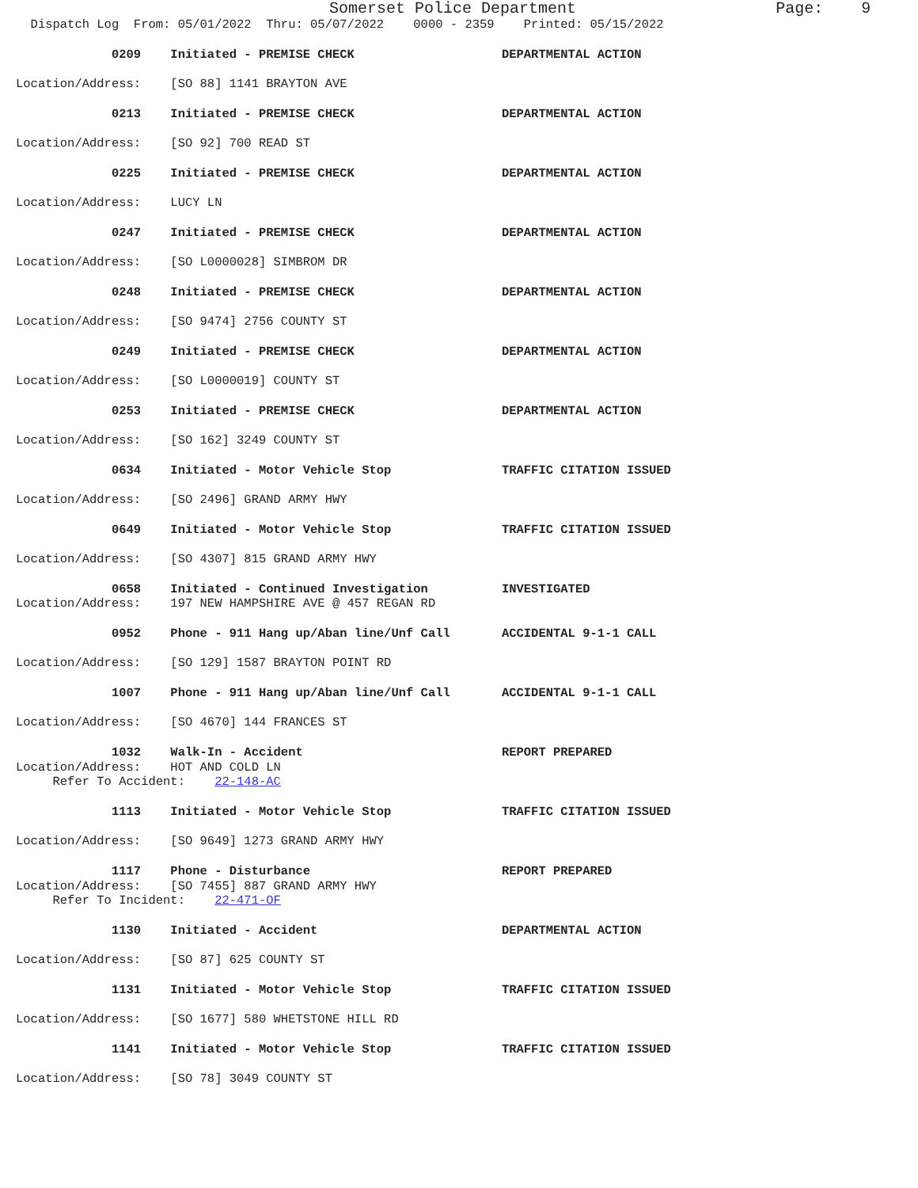Somerset Police Department                     Page:    9
  Dispatch Log  From: 05/01/2022  Thru: 05/07/2022    0000 - 2359    Printed: 05/15/2022

             0209    Initiated - PREMISE CHECK                    DEPARTMENTAL ACTION

Location/Address:    [SO 88] 1141 BRAYTON AVE

             0213    Initiated - PREMISE CHECK                    DEPARTMENTAL ACTION

Location/Address:    [SO 92] 700 READ ST

             0225    Initiated - PREMISE CHECK                    DEPARTMENTAL ACTION

Location/Address:    LUCY LN

             0247    Initiated - PREMISE CHECK                    DEPARTMENTAL ACTION

Location/Address:    [SO L0000028] SIMBROM DR

             0248    Initiated - PREMISE CHECK                    DEPARTMENTAL ACTION

Location/Address:    [SO 9474] 2756 COUNTY ST

             0249    Initiated - PREMISE CHECK                    DEPARTMENTAL ACTION

Location/Address:    [SO L0000019] COUNTY ST

             0253    Initiated - PREMISE CHECK                    DEPARTMENTAL ACTION

Location/Address:    [SO 162] 3249 COUNTY ST

             0634    Initiated - Motor Vehicle Stop               TRAFFIC CITATION ISSUED

Location/Address:    [SO 2496] GRAND ARMY HWY

             0649    Initiated - Motor Vehicle Stop               TRAFFIC CITATION ISSUED

Location/Address:    [SO 4307] 815 GRAND ARMY HWY

             0658    Initiated - Continued Investigation          INVESTIGATED
Location/Address:    197 NEW HAMPSHIRE AVE @ 457 REGAN RD

             0952    Phone - 911 Hang up/Aban line/Unf Call       ACCIDENTAL 9-1-1 CALL

Location/Address:    [SO 129] 1587 BRAYTON POINT RD

             1007    Phone - 911 Hang up/Aban line/Unf Call       ACCIDENTAL 9-1-1 CALL

Location/Address:    [SO 4670] 144 FRANCES ST

             1032    Walk-In - Accident                           REPORT PREPARED
Location/Address:    HOT AND COLD LN
     Refer To Accident:    22-148-AC

             1113    Initiated - Motor Vehicle Stop               TRAFFIC CITATION ISSUED

Location/Address:    [SO 9649] 1273 GRAND ARMY HWY

             1117    Phone - Disturbance                          REPORT PREPARED
Location/Address:    [SO 7455] 887 GRAND ARMY HWY
     Refer To Incident:    22-471-OF

             1130    Initiated - Accident                         DEPARTMENTAL ACTION

Location/Address:    [SO 87] 625 COUNTY ST

             1131    Initiated - Motor Vehicle Stop               TRAFFIC CITATION ISSUED

Location/Address:    [SO 1677] 580 WHETSTONE HILL RD

             1141    Initiated - Motor Vehicle Stop               TRAFFIC CITATION ISSUED

Location/Address:    [SO 78] 3049 COUNTY ST